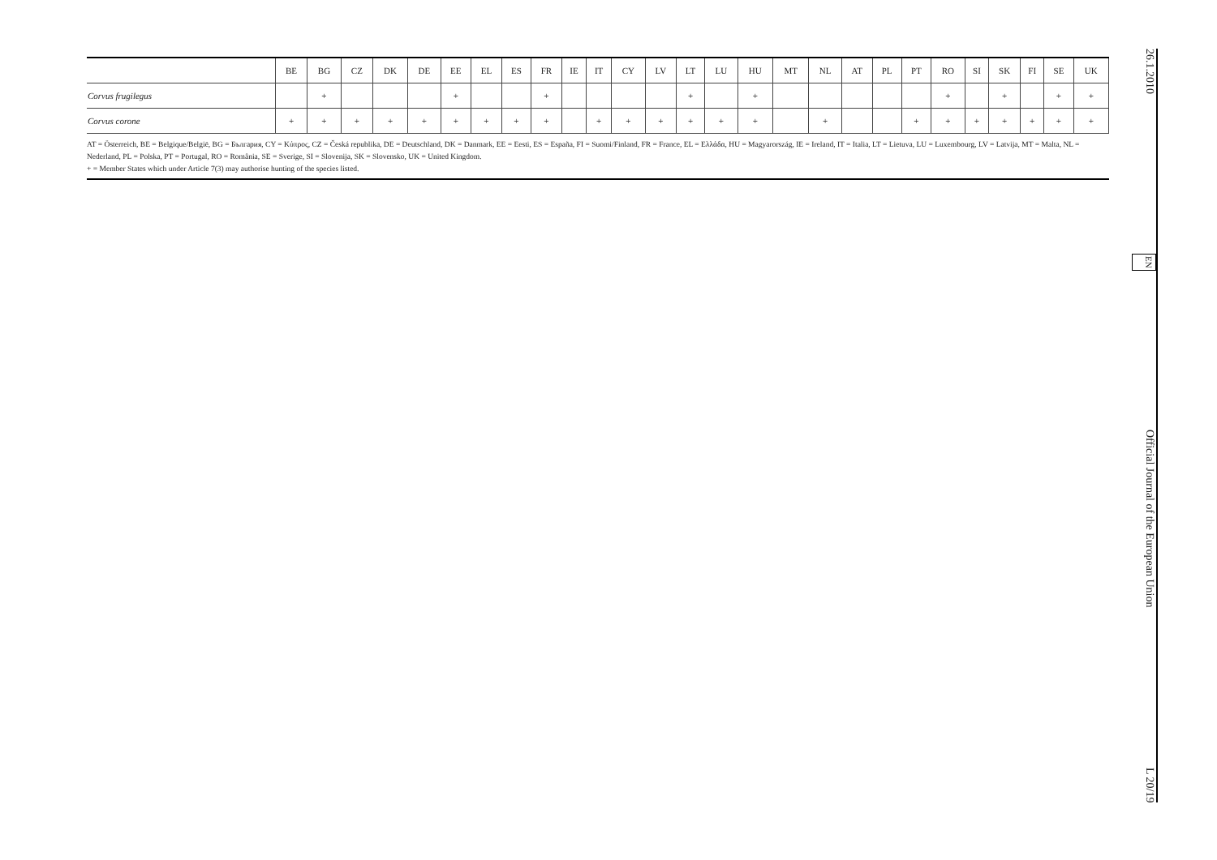| | BE | BG | CZ | DK | DE | EE | EL | ES | FR | IE | IT | CY | LV | LT | LU | HU | MT | NL | AT | PL | PT | RO | SI | SK | FI | SE | UK |
| --- | --- | --- | --- | --- | --- | --- | --- | --- | --- | --- | --- | --- | --- | --- | --- | --- | --- | --- | --- | --- | --- | --- | --- | --- | --- | --- | --- |
| Corvus frugilegus | | + | | | | + | | | + | | | | | + | | + | | | | | | + | | + | | + | + |
| Corvus corone | + | + | + | + | + | + | + | + | + | | + | + | + | + | + | + | | + | | | + | + | + | + | + | + | + |
AT = Österreich, BE = Belgique/België, BG = България, CY = Κύπρος, CZ = Česká republika, DE = Deutschland, DK = Danmark, EE = Eesti, ES = España, FI = Suomi/Finland, FR = France, EL = Ελλάδα, HU = Magyarország, IE = Ireland, IT = Italia, LT = Lietuva, LU = Luxembourg, LV = Latvija, MT = Malta, NL = Nederland, PL = Polska, PT = Portugal, RO = România, SE = Sverige, SI = Slovenija, SK = Slovensko, UK = United Kingdom.
+ = Member States which under Article 7(3) may authorise hunting of the species listed.
26.1.2010 EN Official Journal of the European Union L 20/19